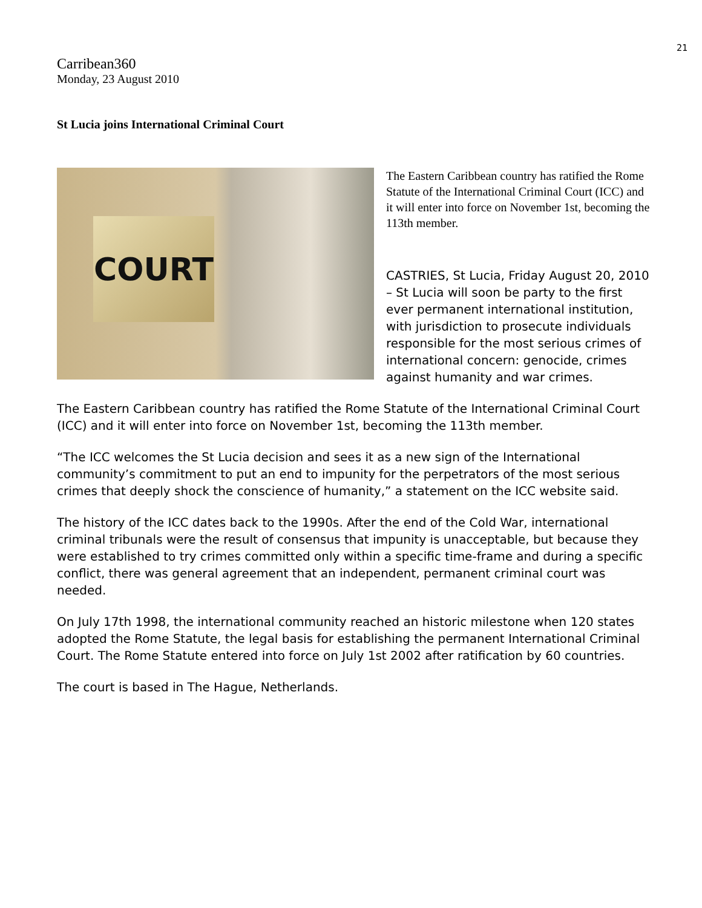21
Carribean360
Monday, 23 August 2010
St Lucia joins International Criminal Court
COURT
The Eastern Caribbean country has ratified the Rome Statute of the International Criminal Court (ICC) and it will enter into force on November 1st, becoming the 113th member.
CASTRIES, St Lucia, Friday August 20, 2010 – St Lucia will soon be party to the first ever permanent international institution, with jurisdiction to prosecute individuals responsible for the most serious crimes of international concern: genocide, crimes against humanity and war crimes.
The Eastern Caribbean country has ratified the Rome Statute of the International Criminal Court (ICC) and it will enter into force on November 1st, becoming the 113th member.
“The ICC welcomes the St Lucia decision and sees it as a new sign of the International community’s commitment to put an end to impunity for the perpetrators of the most serious crimes that deeply shock the conscience of humanity,” a statement on the ICC website said.
The history of the ICC dates back to the 1990s. After the end of the Cold War, international criminal tribunals were the result of consensus that impunity is unacceptable, but because they were established to try crimes committed only within a specific time-frame and during a specific conflict, there was general agreement that an independent, permanent criminal court was needed.
On July 17th 1998, the international community reached an historic milestone when 120 states adopted the Rome Statute, the legal basis for establishing the permanent International Criminal Court. The Rome Statute entered into force on July 1st 2002 after ratification by 60 countries.
The court is based in The Hague, Netherlands.